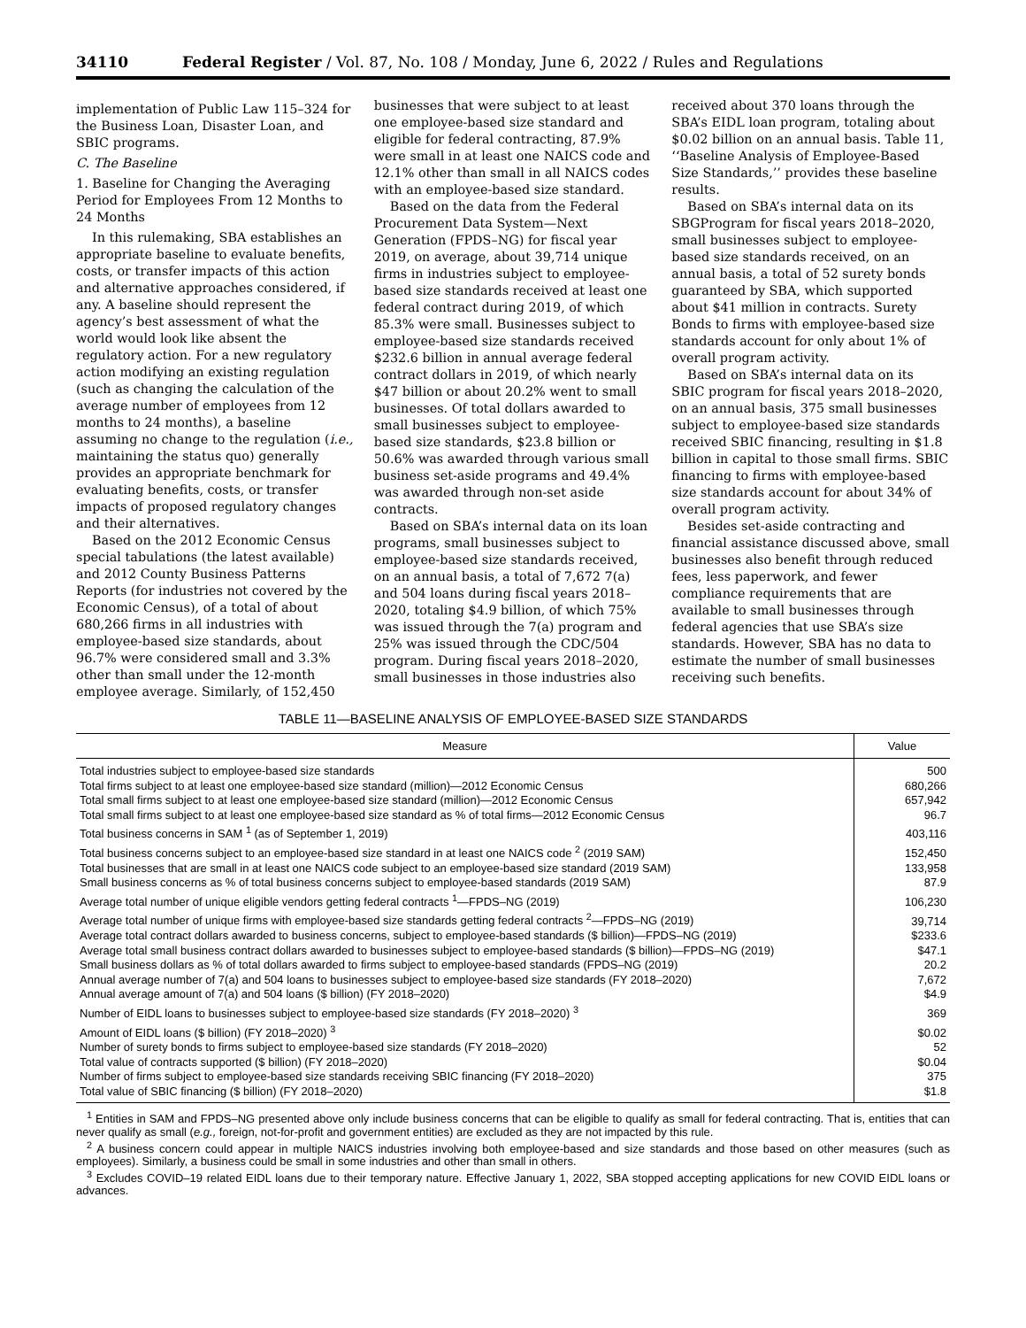34110 Federal Register / Vol. 87, No. 108 / Monday, June 6, 2022 / Rules and Regulations
implementation of Public Law 115–324 for the Business Loan, Disaster Loan, and SBIC programs.
C. The Baseline
1. Baseline for Changing the Averaging Period for Employees From 12 Months to 24 Months
In this rulemaking, SBA establishes an appropriate baseline to evaluate benefits, costs, or transfer impacts of this action and alternative approaches considered, if any. A baseline should represent the agency’s best assessment of what the world would look like absent the regulatory action. For a new regulatory action modifying an existing regulation (such as changing the calculation of the average number of employees from 12 months to 24 months), a baseline assuming no change to the regulation (i.e., maintaining the status quo) generally provides an appropriate benchmark for evaluating benefits, costs, or transfer impacts of proposed regulatory changes and their alternatives.
Based on the 2012 Economic Census special tabulations (the latest available) and 2012 County Business Patterns Reports (for industries not covered by the Economic Census), of a total of about 680,266 firms in all industries with employee-based size standards, about 96.7% were considered small and 3.3% other than small under the 12-month employee average. Similarly, of 152,450 businesses that were subject to at least one employee-based size standard and eligible for federal contracting, 87.9% were small in at least one NAICS code and 12.1% other than small in all NAICS codes with an employee-based size standard.
Based on the data from the Federal Procurement Data System—Next Generation (FPDS–NG) for fiscal year 2019, on average, about 39,714 unique firms in industries subject to employee-based size standards received at least one federal contract during 2019, of which 85.3% were small. Businesses subject to employee-based size standards received $232.6 billion in annual average federal contract dollars in 2019, of which nearly $47 billion or about 20.2% went to small businesses. Of total dollars awarded to small businesses subject to employee-based size standards, $23.8 billion or 50.6% was awarded through various small business set-aside programs and 49.4% was awarded through non-set aside contracts.
Based on SBA’s internal data on its loan programs, small businesses subject to employee-based size standards received, on an annual basis, a total of 7,672 7(a) and 504 loans during fiscal years 2018–2020, totaling $4.9 billion, of which 75% was issued through the 7(a) program and 25% was issued through the CDC/504 program. During fiscal years 2018–2020, small businesses in those industries also received about 370 loans through the SBA’s EIDL loan program, totaling about $0.02 billion on an annual basis. Table 11, ‘‘Baseline Analysis of Employee-Based Size Standards,’’ provides these baseline results.
Based on SBA’s internal data on its SBGProgram for fiscal years 2018–2020, small businesses subject to employee-based size standards received, on an annual basis, a total of 52 surety bonds guaranteed by SBA, which supported about $41 million in contracts. Surety Bonds to firms with employee-based size standards account for only about 1% of overall program activity.
Based on SBA’s internal data on its SBIC program for fiscal years 2018–2020, on an annual basis, 375 small businesses subject to employee-based size standards received SBIC financing, resulting in $1.8 billion in capital to those small firms. SBIC financing to firms with employee-based size standards account for about 34% of overall program activity.
Besides set-aside contracting and financial assistance discussed above, small businesses also benefit through reduced fees, less paperwork, and fewer compliance requirements that are available to small businesses through federal agencies that use SBA’s size standards. However, SBA has no data to estimate the number of small businesses receiving such benefits.
TABLE 11—BASELINE ANALYSIS OF EMPLOYEE-BASED SIZE STANDARDS
| Measure | Value |
| --- | --- |
| Total industries subject to employee-based size standards | 500 |
| Total firms subject to at least one employee-based size standard (million)—2012 Economic Census | 680,266 |
| Total small firms subject to at least one employee-based size standard (million)—2012 Economic Census | 657,942 |
| Total small firms subject to at least one employee-based size standard as % of total firms—2012 Economic Census | 96.7 |
| Total business concerns in SAM <sup>1</sup> (as of September 1, 2019) | 403,116 |
| Total business concerns subject to an employee-based size standard in at least one NAICS code <sup>2</sup> (2019 SAM) | 152,450 |
| Total businesses that are small in at least one NAICS code subject to an employee-based size standard (2019 SAM) | 133,958 |
| Small business concerns as % of total business concerns subject to employee-based standards (2019 SAM) | 87.9 |
| Average total number of unique eligible vendors getting federal contracts <sup>1</sup>—FPDS–NG (2019) | 106,230 |
| Average total number of unique firms with employee-based size standards getting federal contracts <sup>2</sup>—FPDS–NG (2019) | 39,714 |
| Average total contract dollars awarded to business concerns, subject to employee-based standards ($ billion)—FPDS–NG (2019) | $233.6 |
| Average total small business contract dollars awarded to businesses subject to employee-based standards ($ billion)—FPDS–NG (2019) | $47.1 |
| Small business dollars as % of total dollars awarded to firms subject to employee-based standards (FPDS–NG (2019) | 20.2 |
| Annual average number of 7(a) and 504 loans to businesses subject to employee-based size standards (FY 2018–2020) | 7,672 |
| Annual average amount of 7(a) and 504 loans ($ billion) (FY 2018–2020) | $4.9 |
| Number of EIDL loans to businesses subject to employee-based size standards (FY 2018–2020) <sup>3</sup> | 369 |
| Amount of EIDL loans ($ billion) (FY 2018–2020) <sup>3</sup> | $0.02 |
| Number of surety bonds to firms subject to employee-based size standards (FY 2018–2020) | 52 |
| Total value of contracts supported ($ billion) (FY 2018–2020) | $0.04 |
| Number of firms subject to employee-based size standards receiving SBIC financing (FY 2018–2020) | 375 |
| Total value of SBIC financing ($ billion) (FY 2018–2020) | $1.8 |
<sup>1</sup> Entities in SAM and FPDS–NG presented above only include business concerns that can be eligible to qualify as small for federal contracting. That is, entities that can never qualify as small (e.g., foreign, not-for-profit and government entities) are excluded as they are not impacted by this rule.
<sup>2</sup> A business concern could appear in multiple NAICS industries involving both employee-based and size standards and those based on other measures (such as employees). Similarly, a business could be small in some industries and other than small in others.
<sup>3</sup> Excludes COVID–19 related EIDL loans due to their temporary nature. Effective January 1, 2022, SBA stopped accepting applications for new COVID EIDL loans or advances.